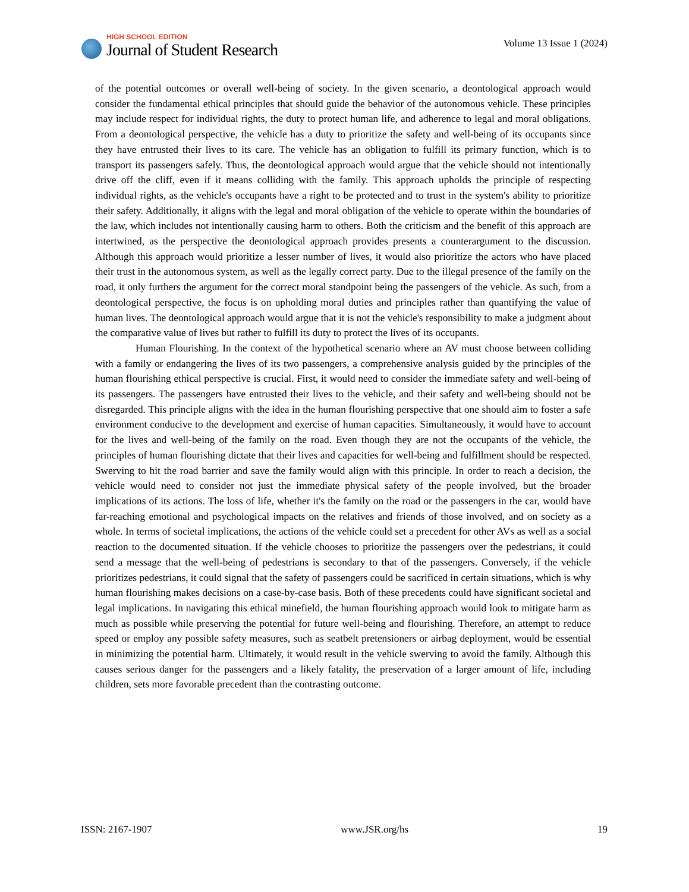HIGH SCHOOL EDITION
Journal of Student Research
Volume 13 Issue 1 (2024)
of the potential outcomes or overall well-being of society. In the given scenario, a deontological approach would consider the fundamental ethical principles that should guide the behavior of the autonomous vehicle. These principles may include respect for individual rights, the duty to protect human life, and adherence to legal and moral obligations. From a deontological perspective, the vehicle has a duty to prioritize the safety and well-being of its occupants since they have entrusted their lives to its care. The vehicle has an obligation to fulfill its primary function, which is to transport its passengers safely. Thus, the deontological approach would argue that the vehicle should not intentionally drive off the cliff, even if it means colliding with the family. This approach upholds the principle of respecting individual rights, as the vehicle's occupants have a right to be protected and to trust in the system's ability to prioritize their safety. Additionally, it aligns with the legal and moral obligation of the vehicle to operate within the boundaries of the law, which includes not intentionally causing harm to others. Both the criticism and the benefit of this approach are intertwined, as the perspective the deontological approach provides presents a counterargument to the discussion. Although this approach would prioritize a lesser number of lives, it would also prioritize the actors who have placed their trust in the autonomous system, as well as the legally correct party. Due to the illegal presence of the family on the road, it only furthers the argument for the correct moral standpoint being the passengers of the vehicle. As such, from a deontological perspective, the focus is on upholding moral duties and principles rather than quantifying the value of human lives. The deontological approach would argue that it is not the vehicle's responsibility to make a judgment about the comparative value of lives but rather to fulfill its duty to protect the lives of its occupants.
Human Flourishing. In the context of the hypothetical scenario where an AV must choose between colliding with a family or endangering the lives of its two passengers, a comprehensive analysis guided by the principles of the human flourishing ethical perspective is crucial. First, it would need to consider the immediate safety and well-being of its passengers. The passengers have entrusted their lives to the vehicle, and their safety and well-being should not be disregarded. This principle aligns with the idea in the human flourishing perspective that one should aim to foster a safe environment conducive to the development and exercise of human capacities. Simultaneously, it would have to account for the lives and well-being of the family on the road. Even though they are not the occupants of the vehicle, the principles of human flourishing dictate that their lives and capacities for well-being and fulfillment should be respected. Swerving to hit the road barrier and save the family would align with this principle. In order to reach a decision, the vehicle would need to consider not just the immediate physical safety of the people involved, but the broader implications of its actions. The loss of life, whether it's the family on the road or the passengers in the car, would have far-reaching emotional and psychological impacts on the relatives and friends of those involved, and on society as a whole. In terms of societal implications, the actions of the vehicle could set a precedent for other AVs as well as a social reaction to the documented situation. If the vehicle chooses to prioritize the passengers over the pedestrians, it could send a message that the well-being of pedestrians is secondary to that of the passengers. Conversely, if the vehicle prioritizes pedestrians, it could signal that the safety of passengers could be sacrificed in certain situations, which is why human flourishing makes decisions on a case-by-case basis. Both of these precedents could have significant societal and legal implications. In navigating this ethical minefield, the human flourishing approach would look to mitigate harm as much as possible while preserving the potential for future well-being and flourishing. Therefore, an attempt to reduce speed or employ any possible safety measures, such as seatbelt pretensioners or airbag deployment, would be essential in minimizing the potential harm. Ultimately, it would result in the vehicle swerving to avoid the family. Although this causes serious danger for the passengers and a likely fatality, the preservation of a larger amount of life, including children, sets more favorable precedent than the contrasting outcome.
ISSN: 2167-1907 www.JSR.org/hs 19